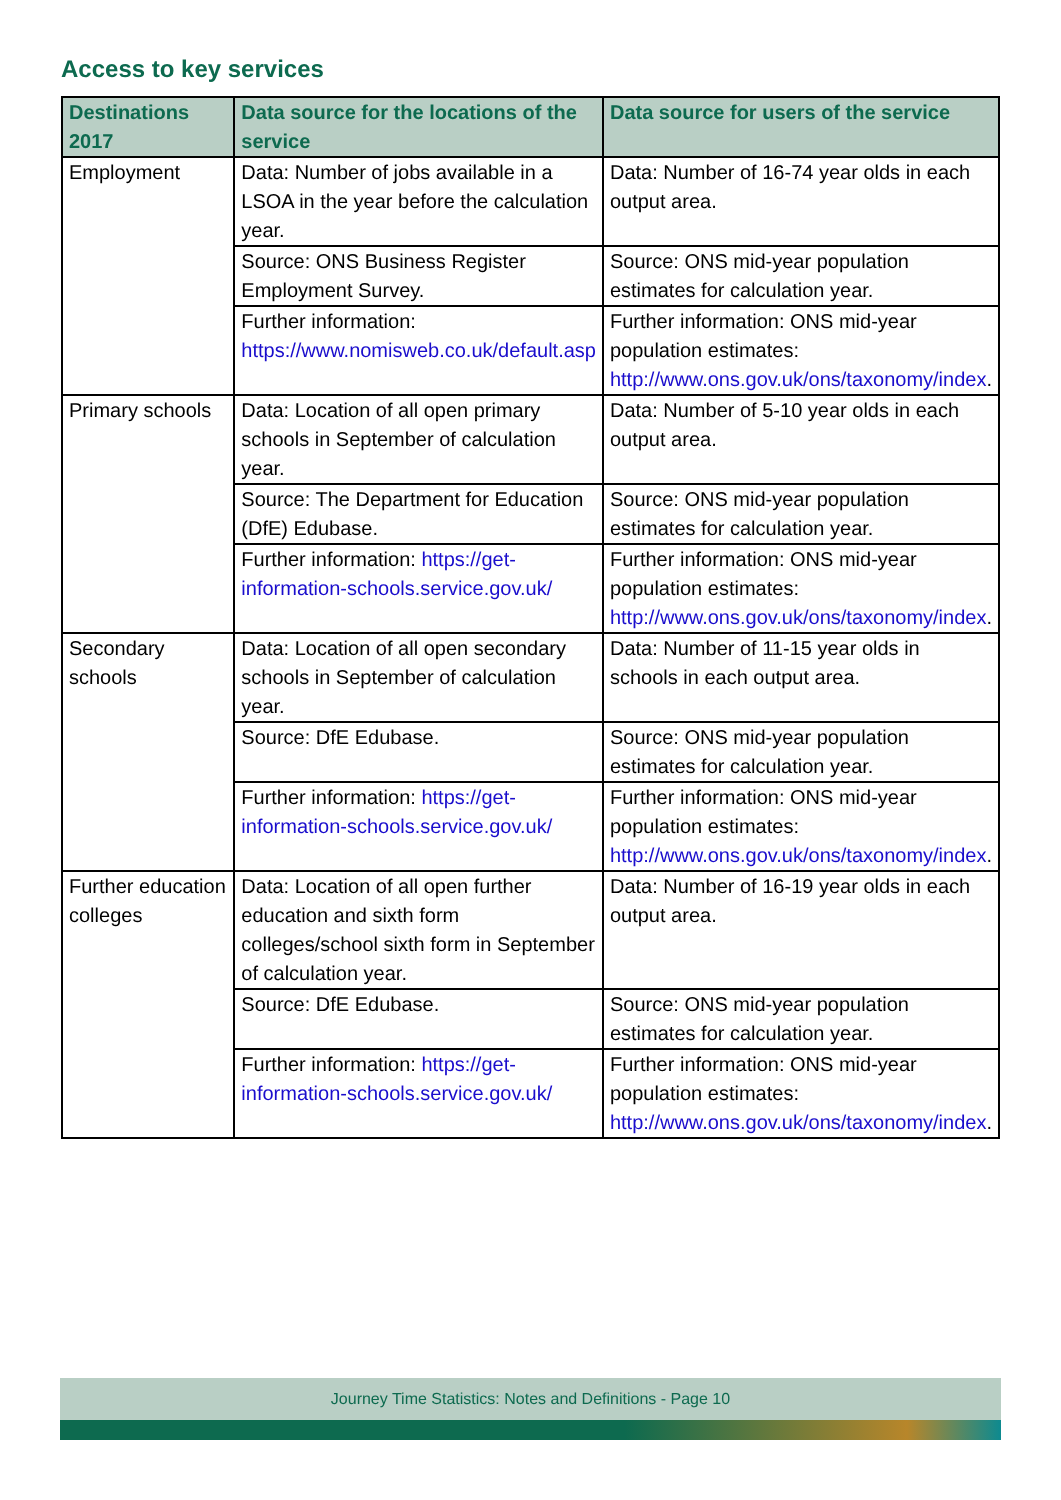Access to key services
| Destinations 2017 | Data source for the locations of the service | Data source for users of the service |
| --- | --- | --- |
| Employment | Data: Number of jobs available in a LSOA in the year before the calculation year. | Data: Number of 16-74 year olds in each output area. |
| | Source: ONS Business Register Employment Survey. | Source: ONS mid-year population estimates for calculation year. |
| | Further information: https://www.nomisweb.co.uk/default.asp | Further information: ONS mid-year population estimates: http://www.ons.gov.uk/ons/taxonomy/index . |
| Primary schools | Data: Location of all open primary schools in September of calculation year. | Data: Number of 5-10 year olds in each output area. |
| | Source: The Department for Education (DfE) Edubase. | Source: ONS mid-year population estimates for calculation year. |
| | Further information: https://get-information-schools.service.gov.uk/ | Further information: ONS mid-year population estimates: http://www.ons.gov.uk/ons/taxonomy/index . |
| Secondary schools | Data: Location of all open secondary schools in September of calculation year. | Data: Number of 11-15 year olds in schools in each output area. |
| | Source: DfE Edubase. | Source: ONS mid-year population estimates for calculation year. |
| | Further information: https://get-information-schools.service.gov.uk/ | Further information: ONS mid-year population estimates: http://www.ons.gov.uk/ons/taxonomy/index . |
| Further education colleges | Data: Location of all open further education and sixth form colleges/school sixth form in September of calculation year. | Data: Number of 16-19 year olds in each output area. |
| | Source: DfE Edubase. | Source: ONS mid-year population estimates for calculation year. |
| | Further information: https://get-information-schools.service.gov.uk/ | Further information: ONS mid-year population estimates: http://www.ons.gov.uk/ons/taxonomy/index . |
Journey Time Statistics: Notes and Definitions - Page 10